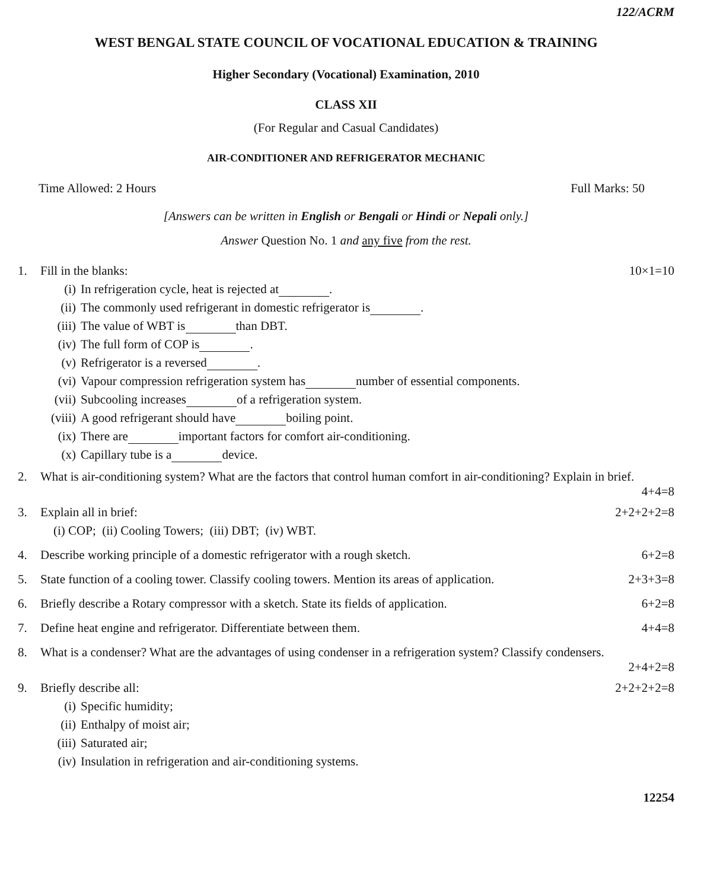122/ACRM
WEST BENGAL STATE COUNCIL OF VOCATIONAL EDUCATION & TRAINING
Higher Secondary (Vocational) Examination, 2010
CLASS XII
(For Regular and Casual Candidates)
AIR-CONDITIONER AND REFRIGERATOR MECHANIC
Time Allowed: 2 Hours Full Marks: 50
[Answers can be written in English or Bengali or Hindi or Nepali only.]
Answer Question No. 1 and any five from the rest.
1. Fill in the blanks: 10×1=10
(i) In refrigeration cycle, heat is rejected at .
(ii) The commonly used refrigerant in domestic refrigerator is .
(iii) The value of WBT is than DBT.
(iv) The full form of COP is .
(v) Refrigerator is a reversed .
(vi) Vapour compression refrigeration system has number of essential components.
(vii) Subcooling increases of a refrigeration system.
(viii) A good refrigerant should have boiling point.
(ix) There are important factors for comfort air-conditioning.
(x) Capillary tube is a device.
2. What is air-conditioning system? What are the factors that control human comfort in air-conditioning? Explain in brief.
4+4=8
3. Explain all in brief: 2+2+2+2=8
(i) COP; (ii) Cooling Towers; (iii) DBT; (iv) WBT.
4. Describe working principle of a domestic refrigerator with a rough sketch.
6+2=8
5. State function of a cooling tower. Classify cooling towers. Mention its areas of application.
2+3+3=8
6. Briefly describe a Rotary compressor with a sketch. State its fields of application.
6+2=8
7. Define heat engine and refrigerator. Differentiate between them.
4+4=8
8. What is a condenser? What are the advantages of using condenser in a refrigeration system? Classify condensers.
2+4+2=8
9. Briefly describe all: 2+2+2+2=8
(i) Specific humidity;
(ii) Enthalpy of moist air;
(iii) Saturated air;
(iv) Insulation in refrigeration and air-conditioning systems.
12254